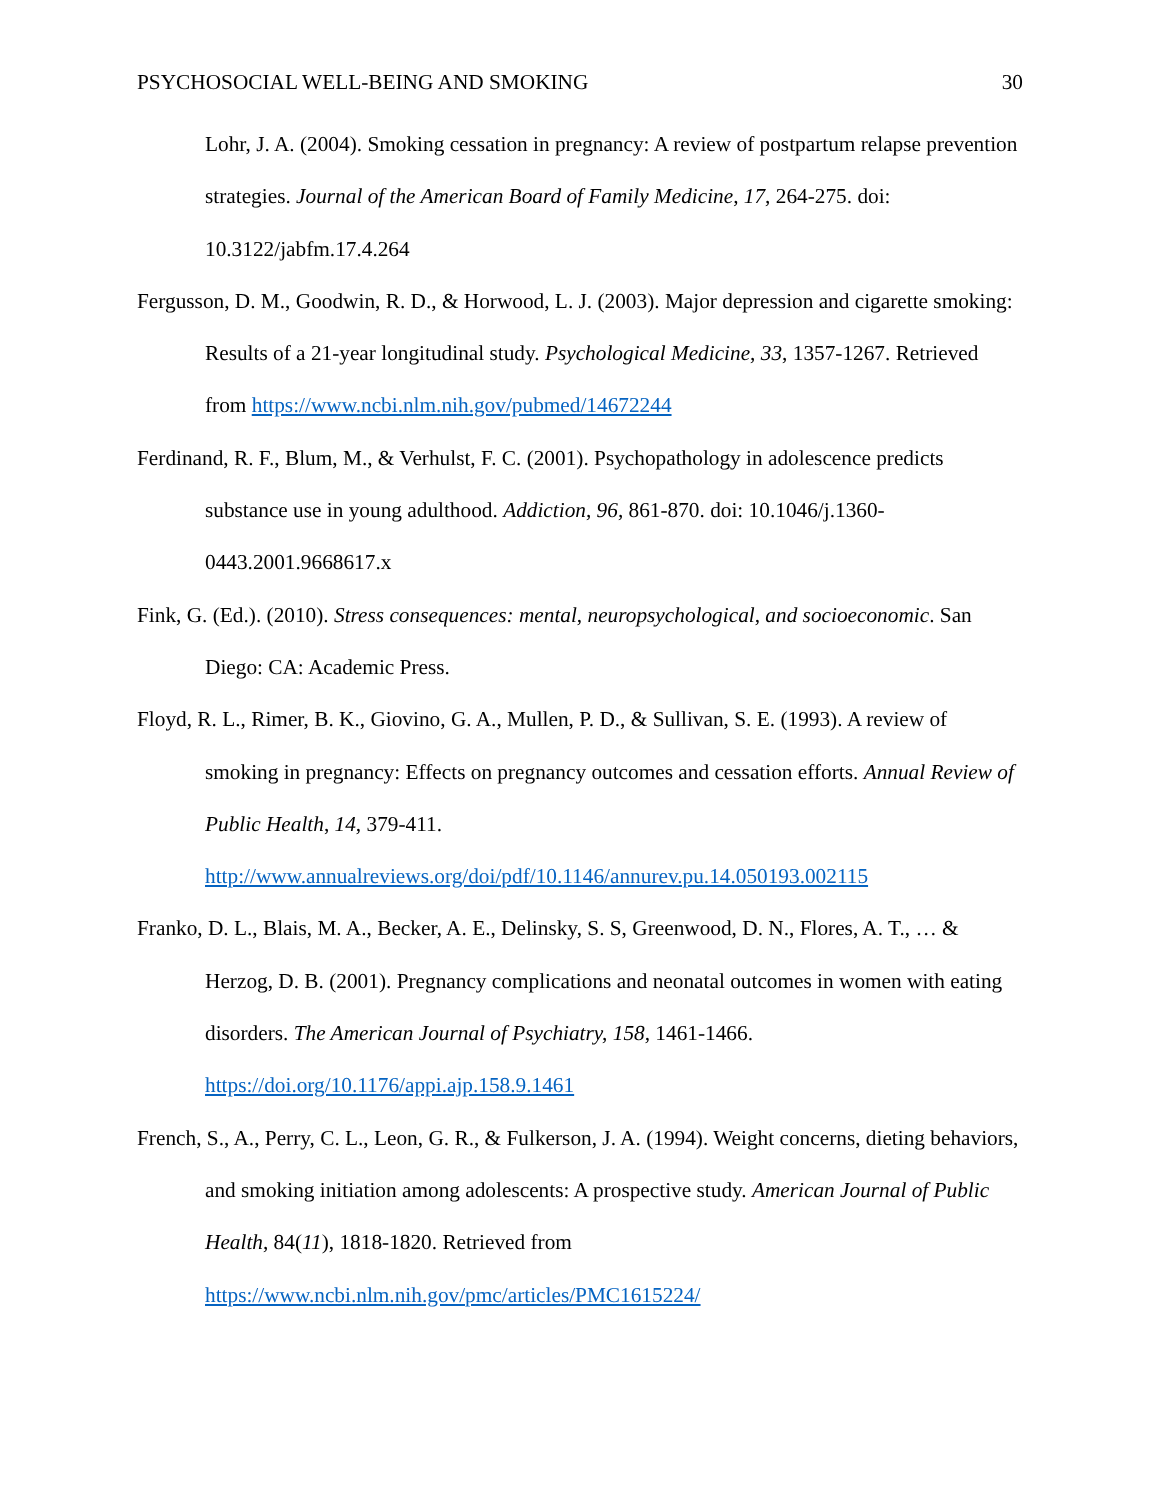PSYCHOSOCIAL WELL-BEING AND SMOKING 30
Lohr, J. A. (2004). Smoking cessation in pregnancy: A review of postpartum relapse prevention strategies. Journal of the American Board of Family Medicine, 17, 264-275. doi: 10.3122/jabfm.17.4.264
Fergusson, D. M., Goodwin, R. D., & Horwood, L. J. (2003). Major depression and cigarette smoking: Results of a 21-year longitudinal study. Psychological Medicine, 33, 1357-1267. Retrieved from https://www.ncbi.nlm.nih.gov/pubmed/14672244
Ferdinand, R. F., Blum, M., & Verhulst, F. C. (2001). Psychopathology in adolescence predicts substance use in young adulthood. Addiction, 96, 861-870. doi: 10.1046/j.1360-0443.2001.9668617.x
Fink, G. (Ed.). (2010). Stress consequences: mental, neuropsychological, and socioeconomic. San Diego: CA: Academic Press.
Floyd, R. L., Rimer, B. K., Giovino, G. A., Mullen, P. D., & Sullivan, S. E. (1993). A review of smoking in pregnancy: Effects on pregnancy outcomes and cessation efforts. Annual Review of Public Health, 14, 379-411. http://www.annualreviews.org/doi/pdf/10.1146/annurev.pu.14.050193.002115
Franko, D. L., Blais, M. A., Becker, A. E., Delinsky, S. S, Greenwood, D. N., Flores, A. T., … & Herzog, D. B. (2001). Pregnancy complications and neonatal outcomes in women with eating disorders. The American Journal of Psychiatry, 158, 1461-1466. https://doi.org/10.1176/appi.ajp.158.9.1461
French, S., A., Perry, C. L., Leon, G. R., & Fulkerson, J. A. (1994). Weight concerns, dieting behaviors, and smoking initiation among adolescents: A prospective study. American Journal of Public Health, 84(11), 1818-1820. Retrieved from https://www.ncbi.nlm.nih.gov/pmc/articles/PMC1615224/